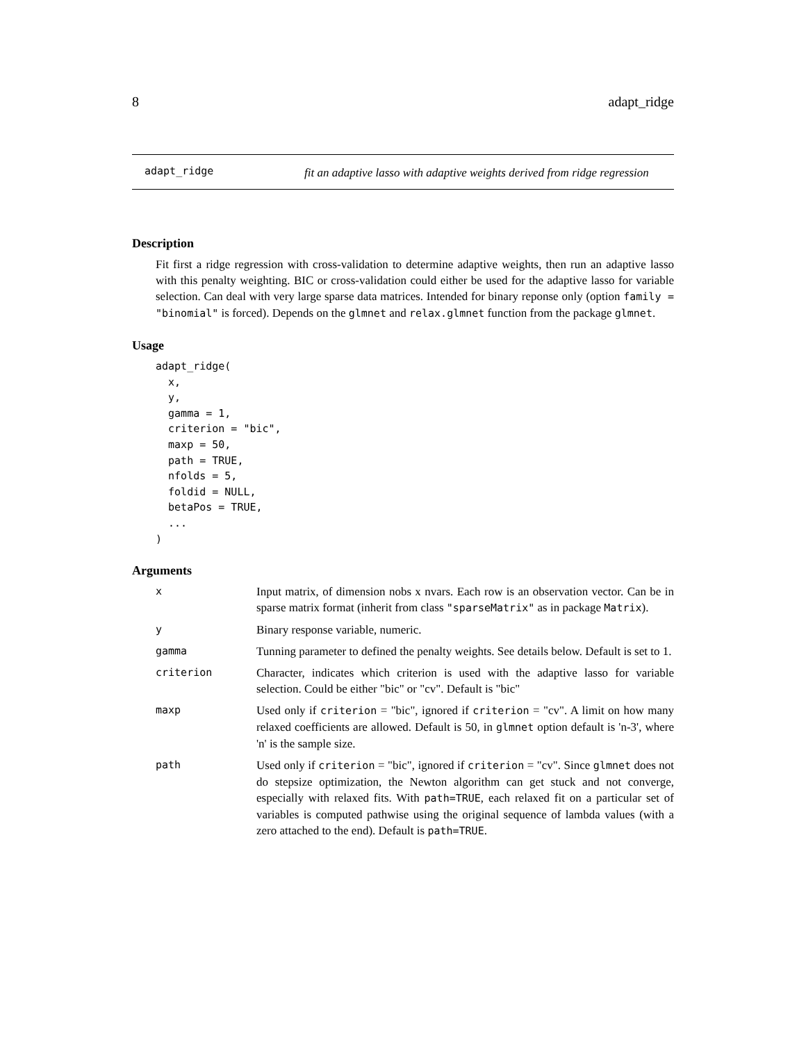8 adapt_ridge
adapt_ridge
fit an adaptive lasso with adaptive weights derived from ridge regression
Description
Fit first a ridge regression with cross-validation to determine adaptive weights, then run an adaptive lasso with this penalty weighting. BIC or cross-validation could either be used for the adaptive lasso for variable selection. Can deal with very large sparse data matrices. Intended for binary reponse only (option family = "binomial" is forced). Depends on the glmnet and relax.glmnet function from the package glmnet.
Usage
adapt_ridge(
  x,
  y,
  gamma = 1,
  criterion = "bic",
  maxp = 50,
  path = TRUE,
  nfolds = 5,
  foldid = NULL,
  betaPos = TRUE,
  ...
)
Arguments
| x | Input matrix, of dimension nobs x nvars. Each row is an observation vector. Can be in sparse matrix format (inherit from class "sparseMatrix" as in package Matrix ). |
| y | Binary response variable, numeric. |
| gamma | Tunning parameter to defined the penalty weights. See details below. Default is set to 1. |
| criterion | Character, indicates which criterion is used with the adaptive lasso for variable selection. Could be either "bic" or "cv". Default is "bic" |
| maxp | Used only if criterion = "bic", ignored if criterion = "cv". A limit on how many relaxed coefficients are allowed. Default is 50, in glmnet option default is 'n-3', where 'n' is the sample size. |
| path | Used only if criterion = "bic", ignored if criterion = "cv". Since glmnet does not do stepsize optimization, the Newton algorithm can get stuck and not converge, especially with relaxed fits. With path=TRUE , each relaxed fit on a particular set of variables is computed pathwise using the original sequence of lambda values (with a zero attached to the end). Default is path=TRUE . |